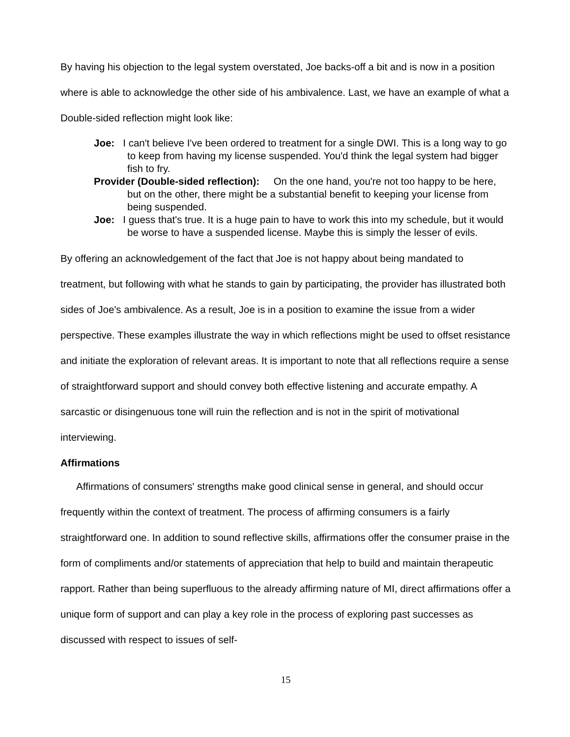By having his objection to the legal system overstated, Joe backs-off a bit and is now in a position where is able to acknowledge the other side of his ambivalence. Last, we have an example of what a Double-sided reflection might look like:
Joe: I can't believe I've been ordered to treatment for a single DWI. This is a long way to go to keep from having my license suspended. You'd think the legal system had bigger fish to fry.
Provider (Double-sided reflection): On the one hand, you're not too happy to be here, but on the other, there might be a substantial benefit to keeping your license from being suspended.
Joe: I guess that's true. It is a huge pain to have to work this into my schedule, but it would be worse to have a suspended license. Maybe this is simply the lesser of evils.
By offering an acknowledgement of the fact that Joe is not happy about being mandated to treatment, but following with what he stands to gain by participating, the provider has illustrated both sides of Joe's ambivalence. As a result, Joe is in a position to examine the issue from a wider perspective. These examples illustrate the way in which reflections might be used to offset resistance and initiate the exploration of relevant areas. It is important to note that all reflections require a sense of straightforward support and should convey both effective listening and accurate empathy. A sarcastic or disingenuous tone will ruin the reflection and is not in the spirit of motivational interviewing.
Affirmations
Affirmations of consumers' strengths make good clinical sense in general, and should occur frequently within the context of treatment. The process of affirming consumers is a fairly straightforward one. In addition to sound reflective skills, affirmations offer the consumer praise in the form of compliments and/or statements of appreciation that help to build and maintain therapeutic rapport. Rather than being superfluous to the already affirming nature of MI, direct affirmations offer a unique form of support and can play a key role in the process of exploring past successes as discussed with respect to issues of self-
15